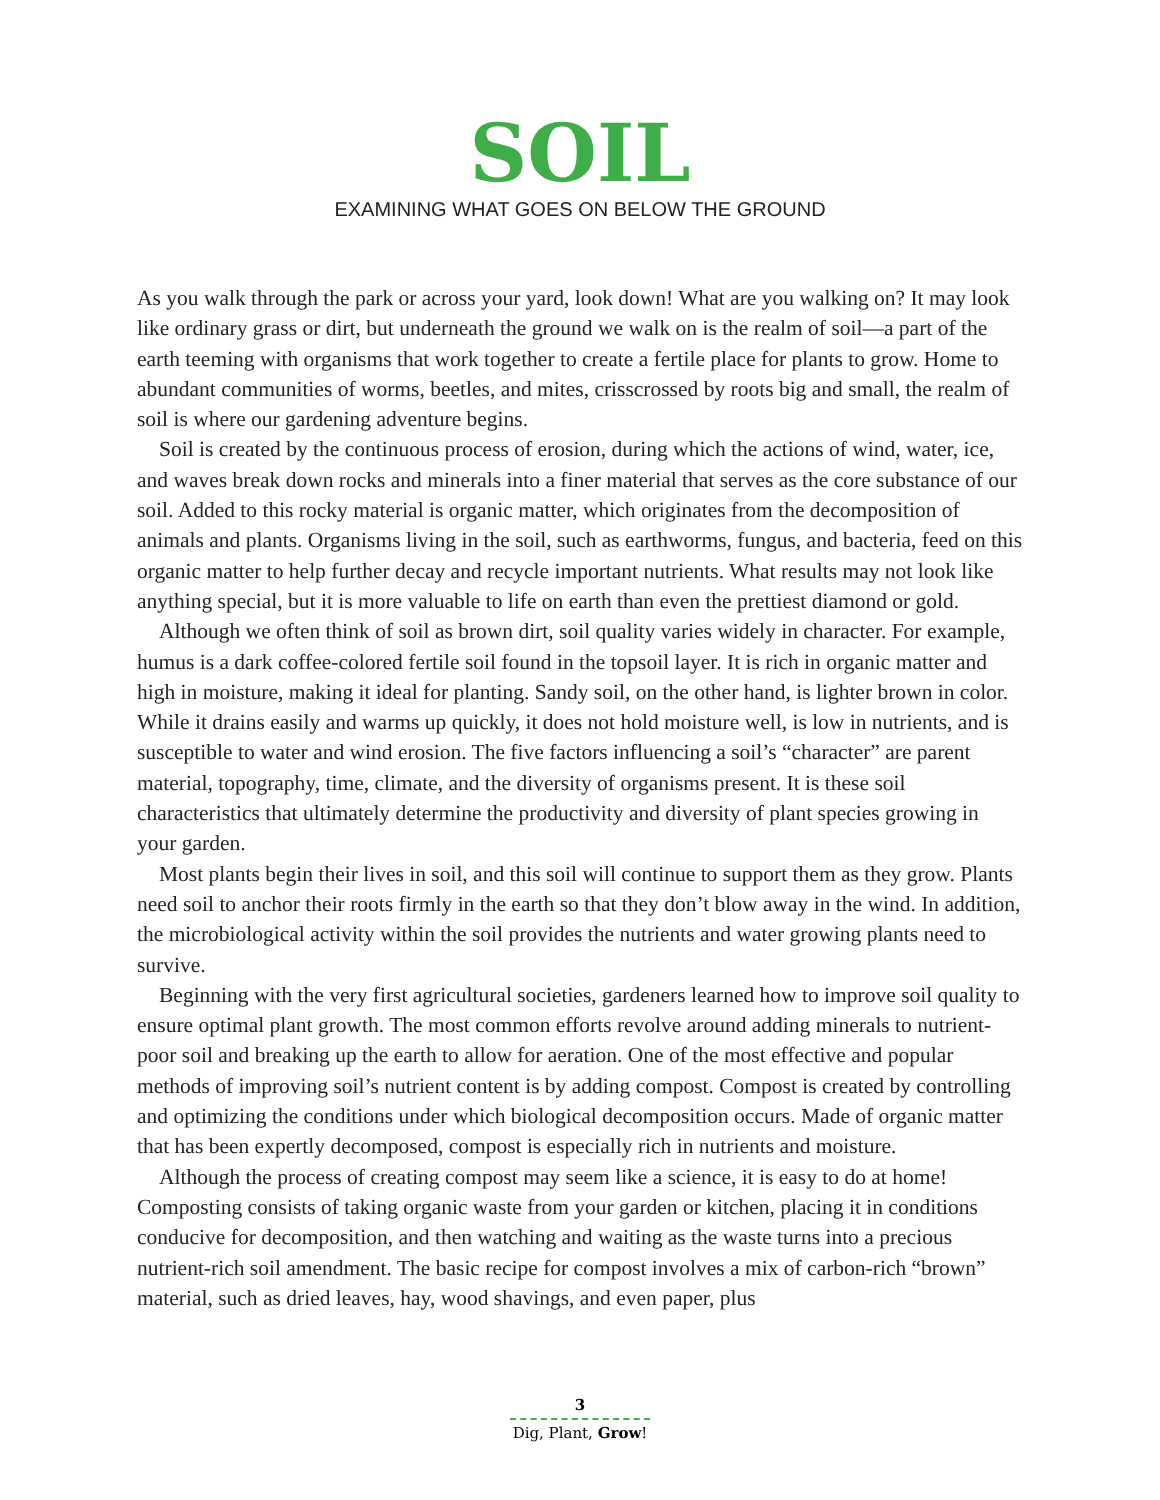SOIL
EXAMINING WHAT GOES ON BELOW THE GROUND
As you walk through the park or across your yard, look down! What are you walking on? It may look like ordinary grass or dirt, but underneath the ground we walk on is the realm of soil—a part of the earth teeming with organisms that work together to create a fertile place for plants to grow. Home to abundant communities of worms, beetles, and mites, crisscrossed by roots big and small, the realm of soil is where our gardening adventure begins.
Soil is created by the continuous process of erosion, during which the actions of wind, water, ice, and waves break down rocks and minerals into a finer material that serves as the core substance of our soil. Added to this rocky material is organic matter, which originates from the decomposition of animals and plants. Organisms living in the soil, such as earth­worms, fungus, and bacteria, feed on this organic matter to help further decay and recycle important nutrients. What results may not look like anything special, but it is more valuable to life on earth than even the prettiest diamond or gold.
Although we often think of soil as brown dirt, soil quality varies widely in character. For example, humus is a dark coffee-colored fertile soil found in the topsoil layer. It is rich in organic matter and high in moisture, making it ideal for planting. Sandy soil, on the other hand, is lighter brown in color. While it drains easily and warms up quickly, it does not hold moisture well, is low in nutrients, and is susceptible to water and wind erosion. The five fac­tors influencing a soil’s “character” are parent material, topography, time, climate, and the diversity of organisms present. It is these soil characteristics that ultimately determine the productivity and diversity of plant species growing in your garden.
Most plants begin their lives in soil, and this soil will continue to support them as they grow. Plants need soil to anchor their roots firmly in the earth so that they don’t blow away in the wind. In addition, the microbiological activity within the soil provides the nutrients and water growing plants need to survive.
Beginning with the very first agricultural societies, gardeners learned how to improve soil quality to ensure optimal plant growth. The most common efforts revolve around adding minerals to nutrient-poor soil and breaking up the earth to allow for aeration. One of the most effective and popular methods of improving soil’s nutrient content is by adding com­post. Compost is created by controlling and optimizing the conditions under which biological decomposition occurs. Made of organic matter that has been expertly decomposed, compost is especially rich in nutrients and moisture.
Although the process of creating compost may seem like a science, it is easy to do at home! Composting consists of taking organic waste from your garden or kitchen, placing it in con­ditions conducive for decomposition, and then watching and waiting as the waste turns into a precious nutrient-rich soil amendment. The basic recipe for compost involves a mix of carbon-rich “brown” material, such as dried leaves, hay, wood shavings, and even paper, plus
3
Dig, Plant, Grow!